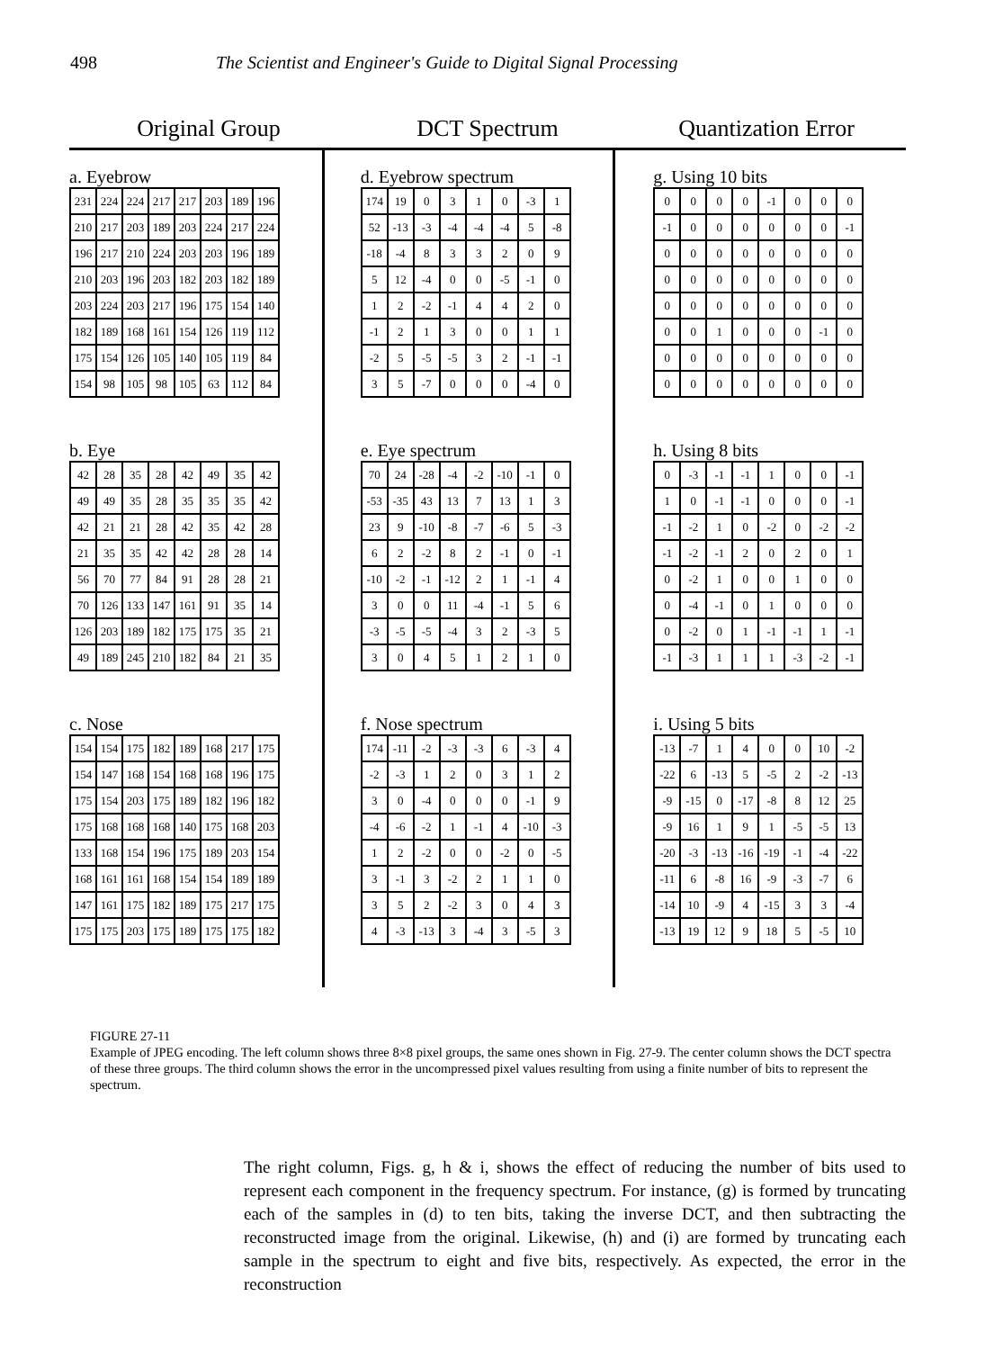498 The Scientist and Engineer's Guide to Digital Signal Processing
Original Group DCT Spectrum Quantization Error
a. Eyebrow
| 231 | 224 | 224 | 217 | 217 | 203 | 189 | 196 |
| 210 | 217 | 203 | 189 | 203 | 224 | 217 | 224 |
| 196 | 217 | 210 | 224 | 203 | 203 | 196 | 189 |
| 210 | 203 | 196 | 203 | 182 | 203 | 182 | 189 |
| 203 | 224 | 203 | 217 | 196 | 175 | 154 | 140 |
| 182 | 189 | 168 | 161 | 154 | 126 | 119 | 112 |
| 175 | 154 | 126 | 105 | 140 | 105 | 119 | 84 |
| 154 | 98 | 105 | 98 | 105 | 63 | 112 | 84 |
b. Eye
| 42 | 28 | 35 | 28 | 42 | 49 | 35 | 42 |
| 49 | 49 | 35 | 28 | 35 | 35 | 35 | 42 |
| 42 | 21 | 21 | 28 | 42 | 35 | 42 | 28 |
| 21 | 35 | 35 | 42 | 42 | 28 | 28 | 14 |
| 56 | 70 | 77 | 84 | 91 | 28 | 28 | 21 |
| 70 | 126 | 133 | 147 | 161 | 91 | 35 | 14 |
| 126 | 203 | 189 | 182 | 175 | 175 | 35 | 21 |
| 49 | 189 | 245 | 210 | 182 | 84 | 21 | 35 |
c. Nose
| 154 | 154 | 175 | 182 | 189 | 168 | 217 | 175 |
| 154 | 147 | 168 | 154 | 168 | 168 | 196 | 175 |
| 175 | 154 | 203 | 175 | 189 | 182 | 196 | 182 |
| 175 | 168 | 168 | 168 | 140 | 175 | 168 | 203 |
| 133 | 168 | 154 | 196 | 175 | 189 | 203 | 154 |
| 168 | 161 | 161 | 168 | 154 | 154 | 189 | 189 |
| 147 | 161 | 175 | 182 | 189 | 175 | 217 | 175 |
| 175 | 175 | 203 | 175 | 189 | 175 | 175 | 182 |
d. Eyebrow spectrum
| 174 | 19 | 0 | 3 | 1 | 0 | -3 | 1 |
| 52 | -13 | -3 | -4 | -4 | -4 | 5 | -8 |
| -18 | -4 | 8 | 3 | 3 | 2 | 0 | 9 |
| 5 | 12 | -4 | 0 | 0 | -5 | -1 | 0 |
| 1 | 2 | -2 | -1 | 4 | 4 | 2 | 0 |
| -1 | 2 | 1 | 3 | 0 | 0 | 1 | 1 |
| -2 | 5 | -5 | -5 | 3 | 2 | -1 | -1 |
| 3 | 5 | -7 | 0 | 0 | 0 | -4 | 0 |
e. Eye spectrum
| 70 | 24 | -28 | -4 | -2 | -10 | -1 | 0 |
| -53 | -35 | 43 | 13 | 7 | 13 | 1 | 3 |
| 23 | 9 | -10 | -8 | -7 | -6 | 5 | -3 |
| 6 | 2 | -2 | 8 | 2 | -1 | 0 | -1 |
| -10 | -2 | -1 | -12 | 2 | 1 | -1 | 4 |
| 3 | 0 | 0 | 11 | -4 | -1 | 5 | 6 |
| -3 | -5 | -5 | -4 | 3 | 2 | -3 | 5 |
| 3 | 0 | 4 | 5 | 1 | 2 | 1 | 0 |
f. Nose spectrum
| 174 | -11 | -2 | -3 | -3 | 6 | -3 | 4 |
| -2 | -3 | 1 | 2 | 0 | 3 | 1 | 2 |
| 3 | 0 | -4 | 0 | 0 | 0 | -1 | 9 |
| -4 | -6 | -2 | 1 | -1 | 4 | -10 | -3 |
| 1 | 2 | -2 | 0 | 0 | -2 | 0 | -5 |
| 3 | -1 | 3 | -2 | 2 | 1 | 1 | 0 |
| 3 | 5 | 2 | -2 | 3 | 0 | 4 | 3 |
| 4 | -3 | -13 | 3 | -4 | 3 | -5 | 3 |
g. Using 10 bits
| 0 | 0 | 0 | 0 | -1 | 0 | 0 | 0 |
| -1 | 0 | 0 | 0 | 0 | 0 | 0 | -1 |
| 0 | 0 | 0 | 0 | 0 | 0 | 0 | 0 |
| 0 | 0 | 0 | 0 | 0 | 0 | 0 | 0 |
| 0 | 0 | 0 | 0 | 0 | 0 | 0 | 0 |
| 0 | 0 | 1 | 0 | 0 | 0 | -1 | 0 |
| 0 | 0 | 0 | 0 | 0 | 0 | 0 | 0 |
| 0 | 0 | 0 | 0 | 0 | 0 | 0 | 0 |
h. Using 8 bits
| 0 | -3 | -1 | -1 | 1 | 0 | 0 | -1 |
| 1 | 0 | -1 | -1 | 0 | 0 | 0 | -1 |
| -1 | -2 | 1 | 0 | -2 | 0 | -2 | -2 |
| -1 | -2 | -1 | 2 | 0 | 2 | 0 | 1 |
| 0 | -2 | 1 | 0 | 0 | 1 | 0 | 0 |
| 0 | -4 | -1 | 0 | 1 | 0 | 0 | 0 |
| 0 | -2 | 0 | 1 | -1 | -1 | 1 | -1 |
| -1 | -3 | 1 | 1 | 1 | -3 | -2 | -1 |
i. Using 5 bits
| -13 | -7 | 1 | 4 | 0 | 0 | 10 | -2 |
| -22 | 6 | -13 | 5 | -5 | 2 | -2 | -13 |
| -9 | -15 | 0 | -17 | -8 | 8 | 12 | 25 |
| -9 | 16 | 1 | 9 | 1 | -5 | -5 | 13 |
| -20 | -3 | -13 | -16 | -19 | -1 | -4 | -22 |
| -11 | 6 | -8 | 16 | -9 | -3 | -7 | 6 |
| -14 | 10 | -9 | 4 | -15 | 3 | 3 | -4 |
| -13 | 19 | 12 | 9 | 18 | 5 | -5 | 10 |
FIGURE 27-11
Example of JPEG encoding. The left column shows three 8×8 pixel groups, the same ones shown in Fig. 27-9. The center column shows the DCT spectra of these three groups. The third column shows the error in the uncompressed pixel values resulting from using a finite number of bits to represent the spectrum.
The right column, Figs. g, h & i, shows the effect of reducing the number of bits used to represent each component in the frequency spectrum. For instance, (g) is formed by truncating each of the samples in (d) to ten bits, taking the inverse DCT, and then subtracting the reconstructed image from the original. Likewise, (h) and (i) are formed by truncating each sample in the spectrum to eight and five bits, respectively. As expected, the error in the reconstruction